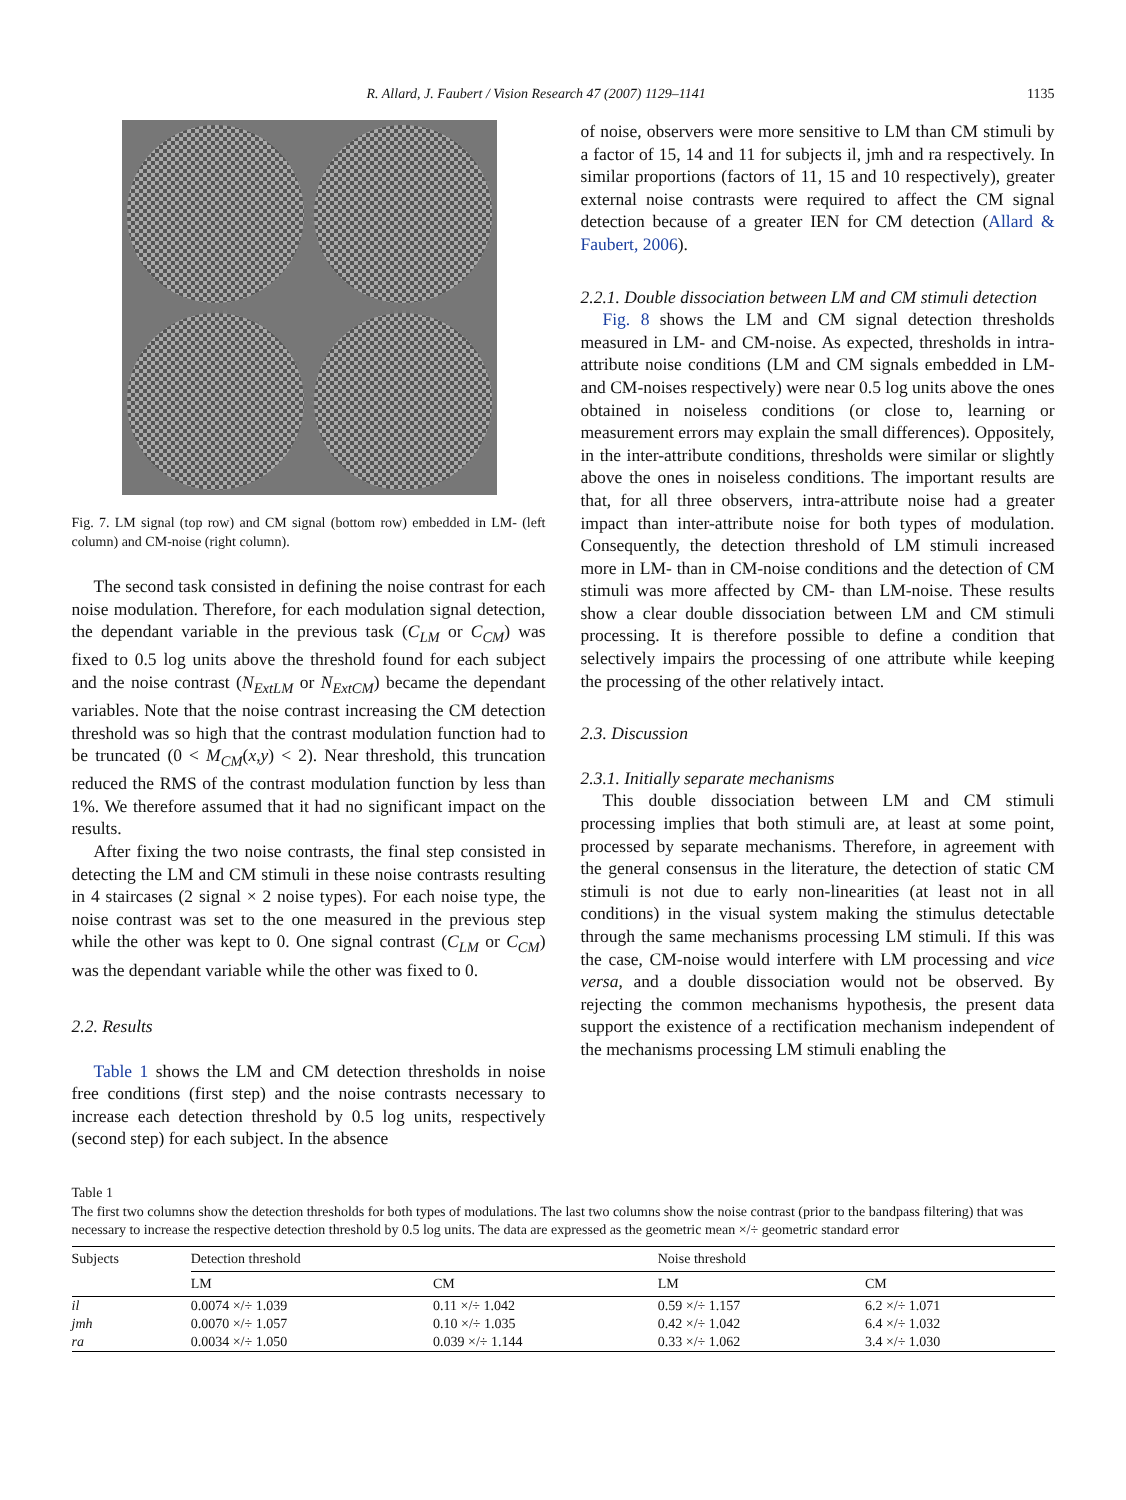R. Allard, J. Faubert / Vision Research 47 (2007) 1129–1141 1135
Fig. 7. LM signal (top row) and CM signal (bottom row) embedded in LM- (left column) and CM-noise (right column).
The second task consisted in defining the noise contrast for each noise modulation. Therefore, for each modulation signal detection, the dependant variable in the previous task (C<sub>LM</sub> or C<sub>CM</sub>) was fixed to 0.5 log units above the threshold found for each subject and the noise contrast (N<sub>ExtLM</sub> or N<sub>ExtCM</sub>) became the dependant variables. Note that the noise contrast increasing the CM detection threshold was so high that the contrast modulation function had to be truncated (0 < M<sub>CM</sub>(x,y) < 2). Near threshold, this truncation reduced the RMS of the contrast modulation function by less than 1%. We therefore assumed that it had no significant impact on the results.
After fixing the two noise contrasts, the final step consisted in detecting the LM and CM stimuli in these noise contrasts resulting in 4 staircases (2 signal × 2 noise types). For each noise type, the noise contrast was set to the one measured in the previous step while the other was kept to 0. One signal contrast (C<sub>LM</sub> or C<sub>CM</sub>) was the dependant variable while the other was fixed to 0.
2.2. Results
Table 1 shows the LM and CM detection thresholds in noise free conditions (first step) and the noise contrasts necessary to increase each detection threshold by 0.5 log units, respectively (second step) for each subject. In the absence
of noise, observers were more sensitive to LM than CM stimuli by a factor of 15, 14 and 11 for subjects il, jmh and ra respectively. In similar proportions (factors of 11, 15 and 10 respectively), greater external noise contrasts were required to affect the CM signal detection because of a greater IEN for CM detection (Allard & Faubert, 2006).
2.2.1. Double dissociation between LM and CM stimuli detection
Fig. 8 shows the LM and CM signal detection thresholds measured in LM- and CM-noise. As expected, thresholds in intra-attribute noise conditions (LM and CM signals embedded in LM- and CM-noises respectively) were near 0.5 log units above the ones obtained in noiseless conditions (or close to, learning or measurement errors may explain the small differences). Oppositely, in the inter-attribute conditions, thresholds were similar or slightly above the ones in noiseless conditions. The important results are that, for all three observers, intra-attribute noise had a greater impact than inter-attribute noise for both types of modulation. Consequently, the detection threshold of LM stimuli increased more in LM- than in CM-noise conditions and the detection of CM stimuli was more affected by CM- than LM-noise. These results show a clear double dissociation between LM and CM stimuli processing. It is therefore possible to define a condition that selectively impairs the processing of one attribute while keeping the processing of the other relatively intact.
2.3. Discussion
2.3.1. Initially separate mechanisms
This double dissociation between LM and CM stimuli processing implies that both stimuli are, at least at some point, processed by separate mechanisms. Therefore, in agreement with the general consensus in the literature, the detection of static CM stimuli is not due to early non-linearities (at least not in all conditions) in the visual system making the stimulus detectable through the same mechanisms processing LM stimuli. If this was the case, CM-noise would interfere with LM processing and vice versa, and a double dissociation would not be observed. By rejecting the common mechanisms hypothesis, the present data support the existence of a rectification mechanism independent of the mechanisms processing LM stimuli enabling the
Table 1
The first two columns show the detection thresholds for both types of modulations. The last two columns show the noise contrast (prior to the bandpass filtering) that was necessary to increase the respective detection threshold by 0.5 log units. The data are expressed as the geometric mean ×/÷ geometric standard error
| Subjects | Detection threshold | | Noise threshold | |
| --- | --- | --- | --- | --- |
| | LM | CM | LM | CM |
| il | 0.0074 ×/÷ 1.039 | 0.11 ×/÷ 1.042 | 0.59 ×/÷ 1.157 | 6.2 ×/÷ 1.071 |
| jmh | 0.0070 ×/÷ 1.057 | 0.10 ×/÷ 1.035 | 0.42 ×/÷ 1.042 | 6.4 ×/÷ 1.032 |
| ra | 0.0034 ×/÷ 1.050 | 0.039 ×/÷ 1.144 | 0.33 ×/÷ 1.062 | 3.4 ×/÷ 1.030 |